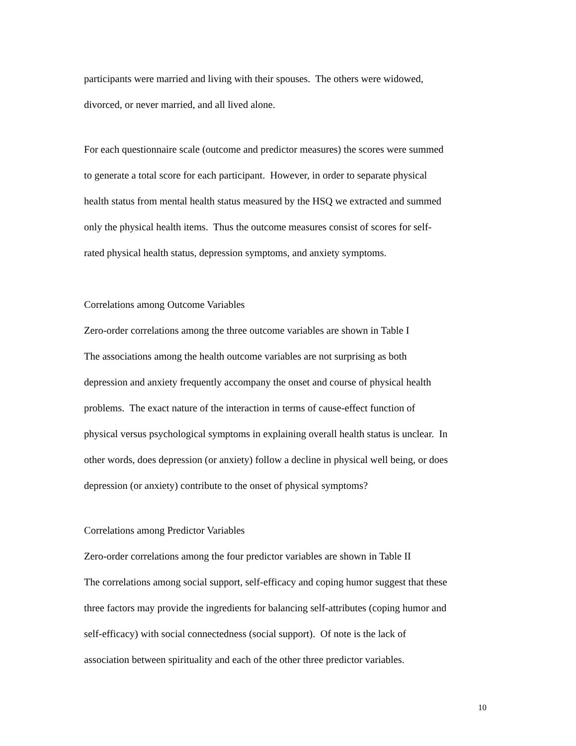participants were married and living with their spouses. The others were widowed,
divorced, or never married, and all lived alone.
For each questionnaire scale (outcome and predictor measures) the scores were summed
to generate a total score for each participant. However, in order to separate physical
health status from mental health status measured by the HSQ we extracted and summed
only the physical health items. Thus the outcome measures consist of scores for self-
rated physical health status, depression symptoms, and anxiety symptoms.
Correlations among Outcome Variables
Zero-order correlations among the three outcome variables are shown in Table I
The associations among the health outcome variables are not surprising as both
depression and anxiety frequently accompany the onset and course of physical health
problems. The exact nature of the interaction in terms of cause-effect function of
physical versus psychological symptoms in explaining overall health status is unclear. In
other words, does depression (or anxiety) follow a decline in physical well being, or does
depression (or anxiety) contribute to the onset of physical symptoms?
Correlations among Predictor Variables
Zero-order correlations among the four predictor variables are shown in Table II
The correlations among social support, self-efficacy and coping humor suggest that these
three factors may provide the ingredients for balancing self-attributes (coping humor and
self-efficacy) with social connectedness (social support). Of note is the lack of
association between spirituality and each of the other three predictor variables.
10